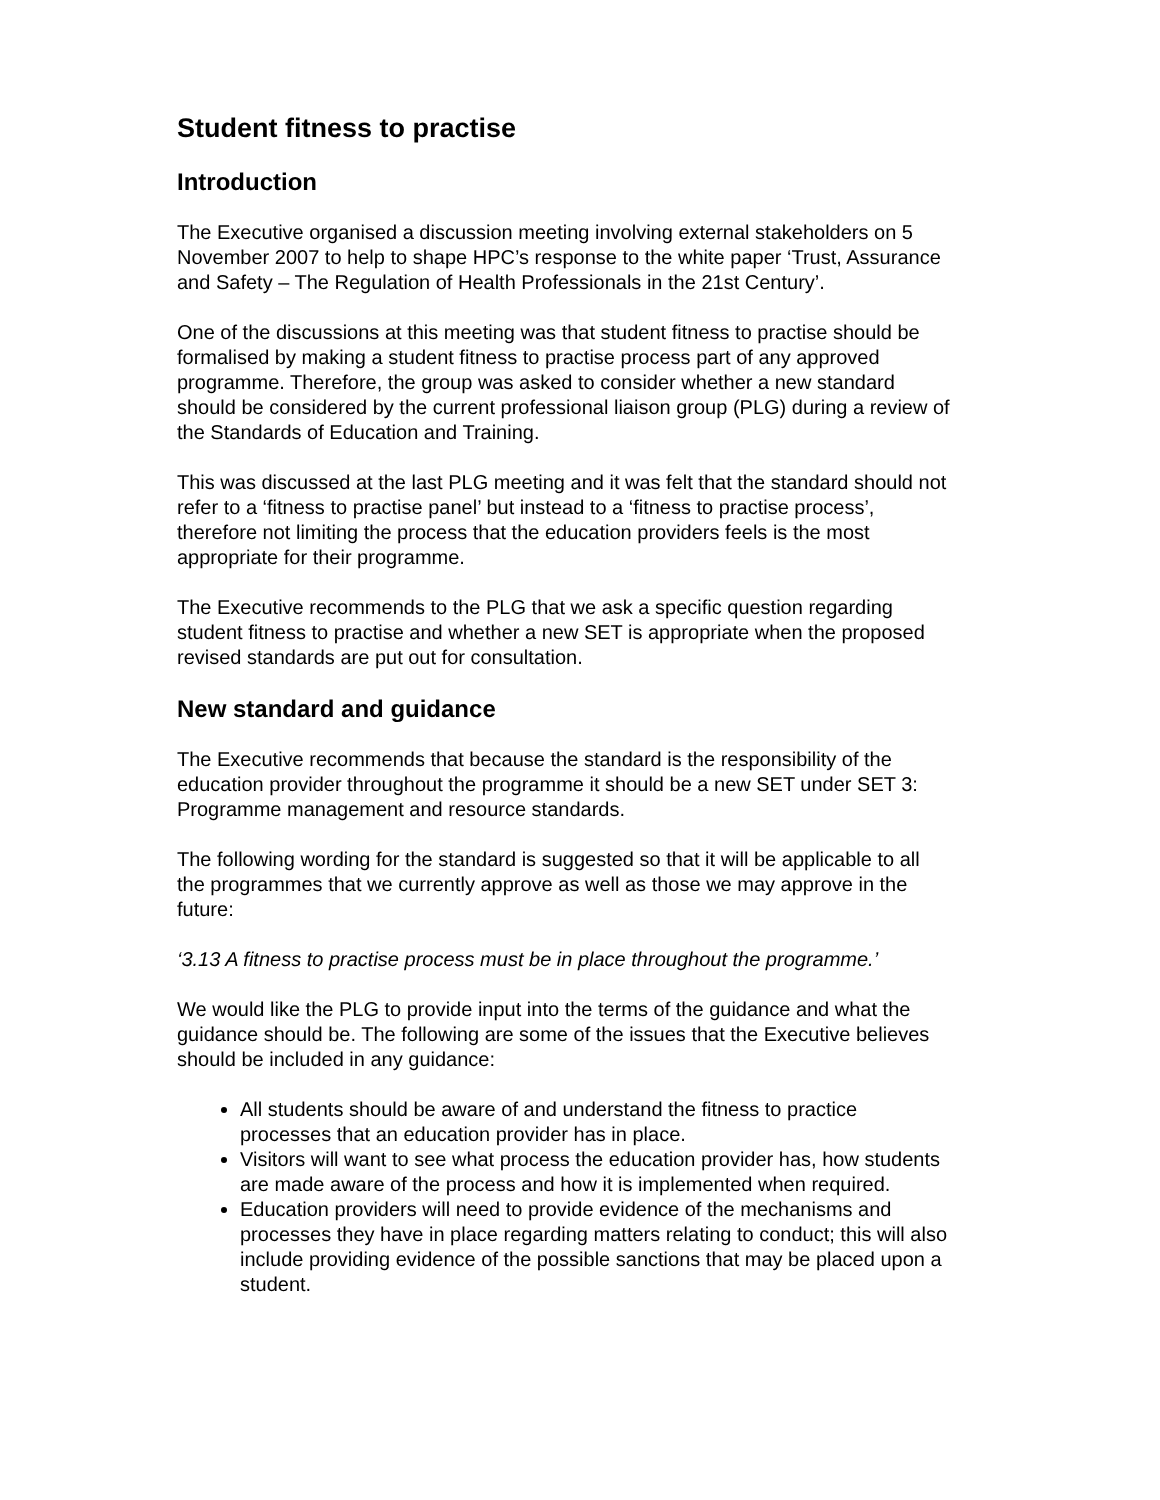Student fitness to practise
Introduction
The Executive organised a discussion meeting involving external stakeholders on 5 November 2007 to help to shape HPC’s response to the white paper ‘Trust, Assurance and Safety – The Regulation of Health Professionals in the 21st Century’.
One of the discussions at this meeting was that student fitness to practise should be formalised by making a student fitness to practise process part of any approved programme. Therefore, the group was asked to consider whether a new standard should be considered by the current professional liaison group (PLG) during a review of the Standards of Education and Training.
This was discussed at the last PLG meeting and it was felt that the standard should not refer to a ‘fitness to practise panel’ but instead to a ‘fitness to practise process’, therefore not limiting the process that the education providers feels is the most appropriate for their programme.
The Executive recommends to the PLG that we ask a specific question regarding student fitness to practise and whether a new SET is appropriate when the proposed revised standards are put out for consultation.
New standard and guidance
The Executive recommends that because the standard is the responsibility of the education provider throughout the programme it should be a new SET under SET 3: Programme management and resource standards.
The following wording for the standard is suggested so that it will be applicable to all the programmes that we currently approve as well as those we may approve in the future:
‘3.13 A fitness to practise process must be in place throughout the programme.’
We would like the PLG to provide input into the terms of the guidance and what the guidance should be. The following are some of the issues that the Executive believes should be included in any guidance:
All students should be aware of and understand the fitness to practice processes that an education provider has in place.
Visitors will want to see what process the education provider has, how students are made aware of the process and how it is implemented when required.
Education providers will need to provide evidence of the mechanisms and processes they have in place regarding matters relating to conduct; this will also include providing evidence of the possible sanctions that may be placed upon a student.